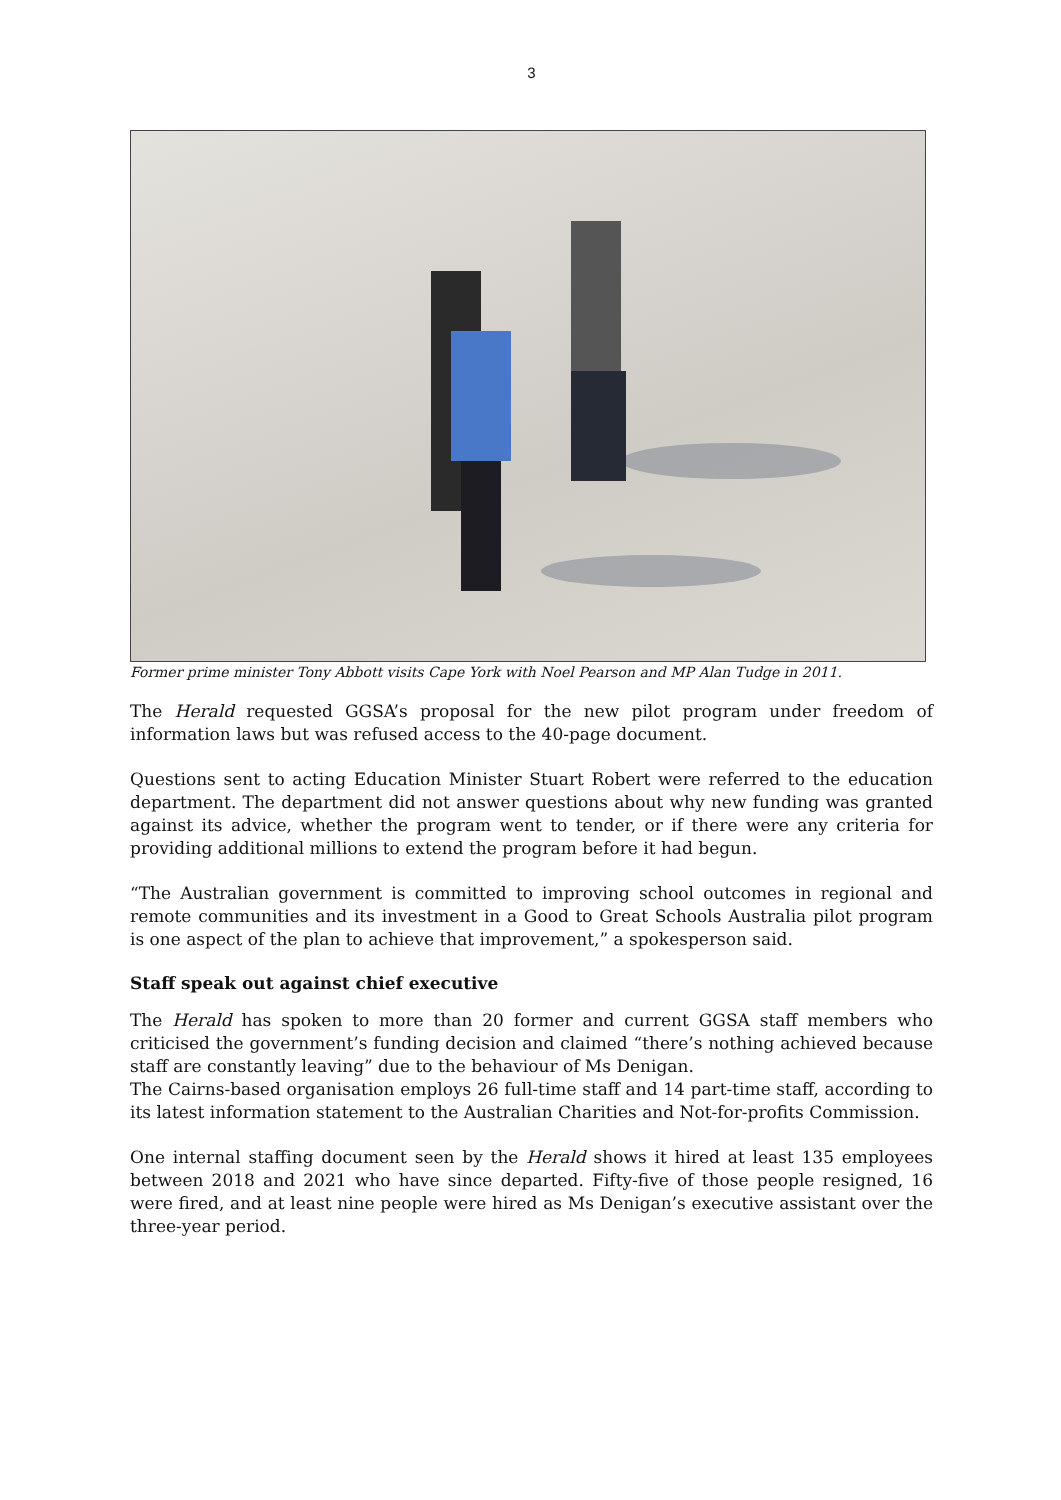3
Former prime minister Tony Abbott visits Cape York with Noel Pearson and MP Alan Tudge in 2011.
The Herald requested GGSA’s proposal for the new pilot program under freedom of information laws but was refused access to the 40-page document.
Questions sent to acting Education Minister Stuart Robert were referred to the education department. The department did not answer questions about why new funding was granted against its advice, whether the program went to tender, or if there were any criteria for providing additional millions to extend the program before it had begun.
“The Australian government is committed to improving school outcomes in regional and remote communities and its investment in a Good to Great Schools Australia pilot program is one aspect of the plan to achieve that improvement,” a spokesperson said.
Staff speak out against chief executive
The Herald has spoken to more than 20 former and current GGSA staff members who criticised the government’s funding decision and claimed “there’s nothing achieved because staff are constantly leaving” due to the behaviour of Ms Denigan.
The Cairns-based organisation employs 26 full-time staff and 14 part-time staff, according to its latest information statement to the Australian Charities and Not-for-profits Commission.
One internal staffing document seen by the Herald shows it hired at least 135 employees between 2018 and 2021 who have since departed. Fifty-five of those people resigned, 16 were fired, and at least nine people were hired as Ms Denigan’s executive assistant over the three-year period.